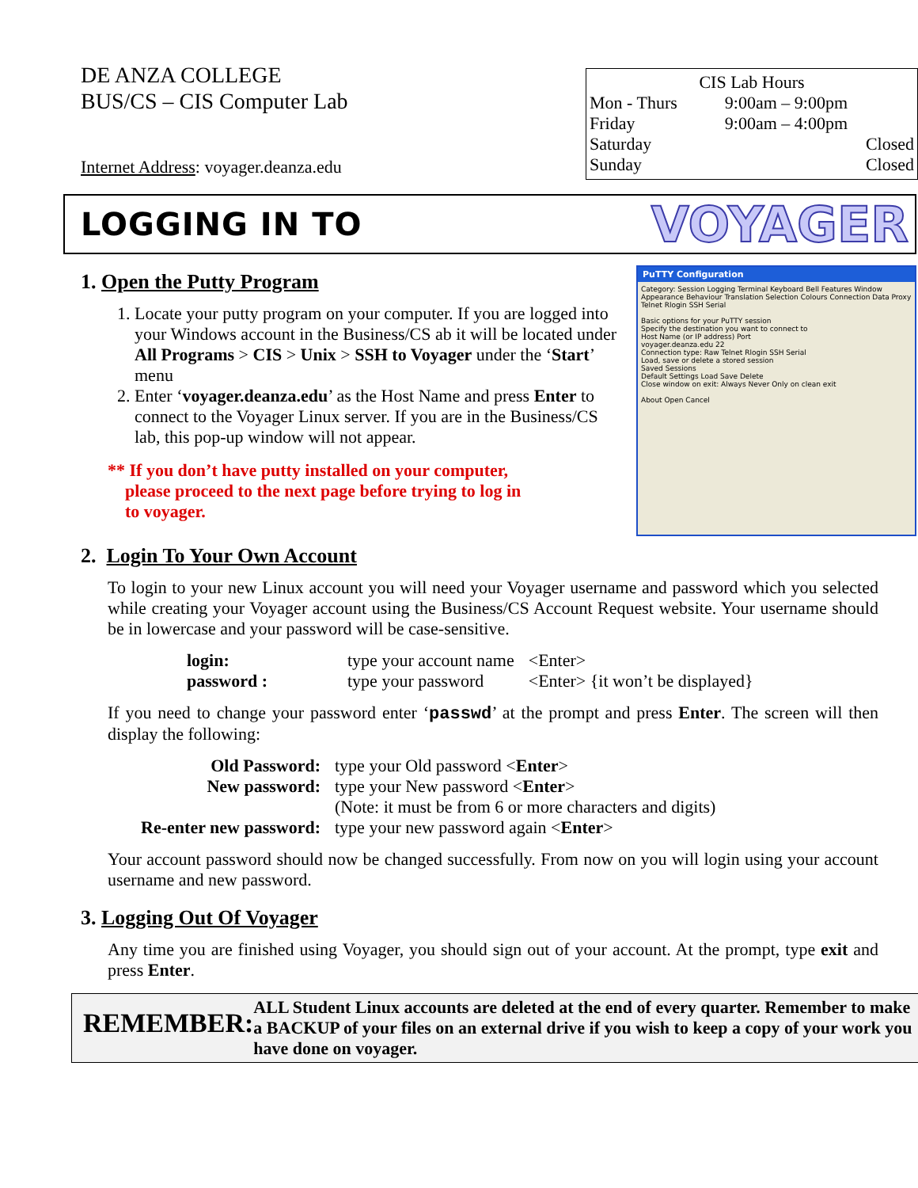DE ANZA COLLEGE
BUS/CS – CIS Computer Lab
Internet Address: voyager.deanza.edu
CIS Lab Hours
| Mon - Thurs | 9:00am – 9:00pm |
| Friday | 9:00am – 4:00pm |
| Saturday | Closed |
| Sunday | Closed |
LOGGING IN TO
VOYAGER
PuTTY Configuration
Category: Session Logging Terminal Keyboard Bell Features Window Appearance Behaviour Translation Selection Colours Connection Data Proxy Telnet Rlogin SSH Serial
Basic options for your PuTTY session
Specify the destination you want to connect to
Host Name (or IP address) Port
voyager.deanza.edu 22
Connection type: Raw Telnet Rlogin SSH Serial
Load, save or delete a stored session
Saved Sessions
Default Settings Load Save Delete
Close window on exit: Always Never Only on clean exit
About Open Cancel
1. Open the Putty Program
1. Locate your putty program on your computer. If you are logged into your Windows account in the Business/CS ab it will be located under All Programs > CIS > Unix > SSH to Voyager under the ‘Start’ menu
2. Enter ‘voyager.deanza.edu’ as the Host Name and press Enter to connect to the Voyager Linux server. If you are in the Business/CS lab, this pop-up window will not appear.
** If you don’t have putty installed on your computer,
please proceed to the next page before trying to log in
to voyager.
2. Login To Your Own Account
To login to your new Linux account you will need your Voyager username and password which you selected while creating your Voyager account using the Business/CS Account Request website. Your username should be in lowercase and your password will be case-sensitive.
| login: | type your account name | <Enter> |
| password : | type your password | <Enter> {it won’t be displayed} |
If you need to change your password enter ‘passwd’ at the prompt and press Enter. The screen will then display the following:
| Old Password: | type your Old password < Enter > |
| New password: | type your New password < Enter > |
| | (Note: it must be from 6 or more characters and digits) |
| Re-enter new password: | type your new password again < Enter > |
Your account password should now be changed successfully. From now on you will login using your account username and new password.
3. Logging Out Of Voyager
Any time you are finished using Voyager, you should sign out of your account. At the prompt, type exit and press Enter.
REMEMBER:
ALL Student Linux accounts are deleted at the end of every quarter. Remember to make a BACKUP of your files on an external drive if you wish to keep a copy of your work you have done on voyager.